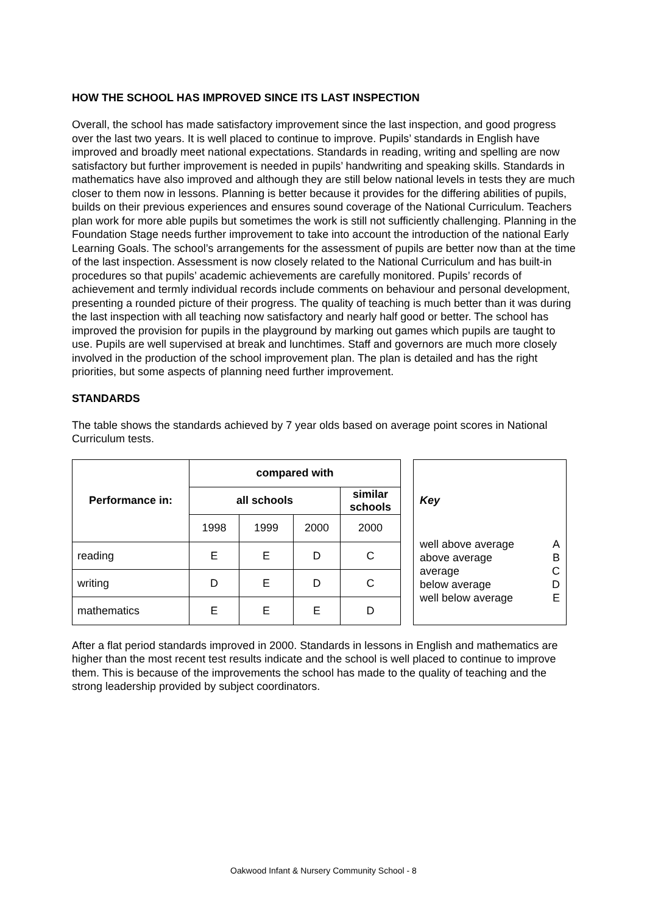HOW THE SCHOOL HAS IMPROVED SINCE ITS LAST INSPECTION
Overall, the school has made satisfactory improvement since the last inspection, and good progress over the last two years. It is well placed to continue to improve. Pupils’ standards in English have improved and broadly meet national expectations. Standards in reading, writing and spelling are now satisfactory but further improvement is needed in pupils’ handwriting and speaking skills. Standards in mathematics have also improved and although they are still below national levels in tests they are much closer to them now in lessons. Planning is better because it provides for the differing abilities of pupils, builds on their previous experiences and ensures sound coverage of the National Curriculum. Teachers plan work for more able pupils but sometimes the work is still not sufficiently challenging. Planning in the Foundation Stage needs further improvement to take into account the introduction of the national Early Learning Goals. The school’s arrangements for the assessment of pupils are better now than at the time of the last inspection. Assessment is now closely related to the National Curriculum and has built-in procedures so that pupils’ academic achievements are carefully monitored. Pupils’ records of achievement and termly individual records include comments on behaviour and personal development, presenting a rounded picture of their progress. The quality of teaching is much better than it was during the last inspection with all teaching now satisfactory and nearly half good or better. The school has improved the provision for pupils in the playground by marking out games which pupils are taught to use. Pupils are well supervised at break and lunchtimes. Staff and governors are much more closely involved in the production of the school improvement plan. The plan is detailed and has the right priorities, but some aspects of planning need further improvement.
STANDARDS
The table shows the standards achieved by 7 year olds based on average point scores in National Curriculum tests.
| Performance in: | compared with | | | |
| --- | --- | --- | --- | --- |
| | all schools | | | similar schools |
| | 1998 | 1999 | 2000 | 2000 |
| reading | E | E | D | C |
| writing | D | E | D | C |
| mathematics | E | E | E | D |
Key
| well above average | A |
| above average | B |
| average | C |
| below average | D |
| well below average | E |
After a flat period standards improved in 2000. Standards in lessons in English and mathematics are higher than the most recent test results indicate and the school is well placed to continue to improve them. This is because of the improvements the school has made to the quality of teaching and the strong leadership provided by subject coordinators.
Oakwood Infant & Nursery Community School - 8